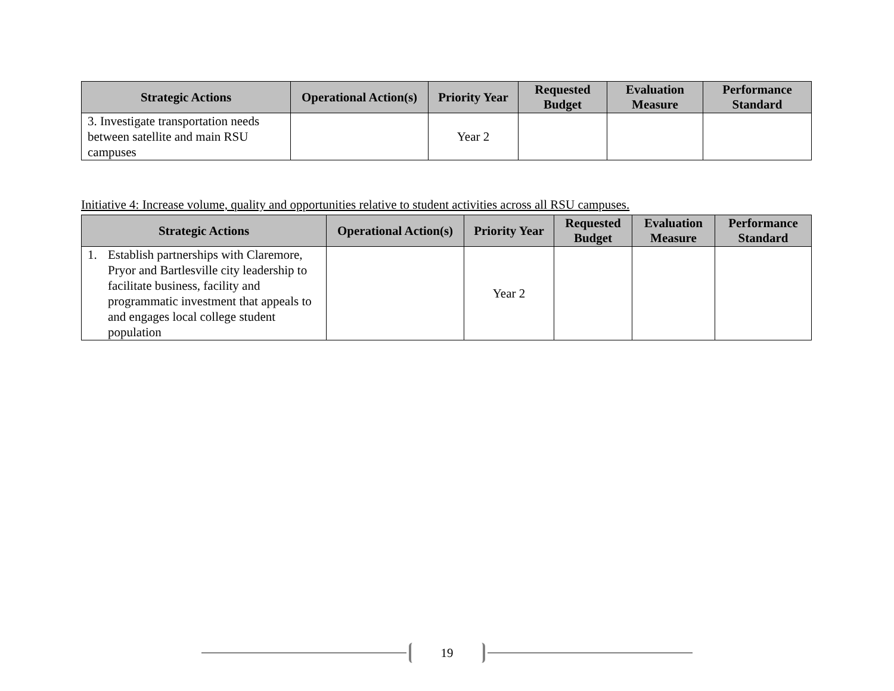| Strategic Actions | Operational Action(s) | Priority Year | Requested Budget | Evaluation Measure | Performance Standard |
| --- | --- | --- | --- | --- | --- |
| 3. Investigate transportation needs between satellite and main RSU campuses | | Year 2 | | | |
Initiative 4: Increase volume, quality and opportunities relative to student activities across all RSU campuses.
| Strategic Actions | Operational Action(s) | Priority Year | Requested Budget | Evaluation Measure | Performance Standard |
| --- | --- | --- | --- | --- | --- |
| 1. Establish partnerships with Claremore, Pryor and Bartlesville city leadership to facilitate business, facility and programmatic investment that appeals to and engages local college student population | | Year 2 | | | |
19